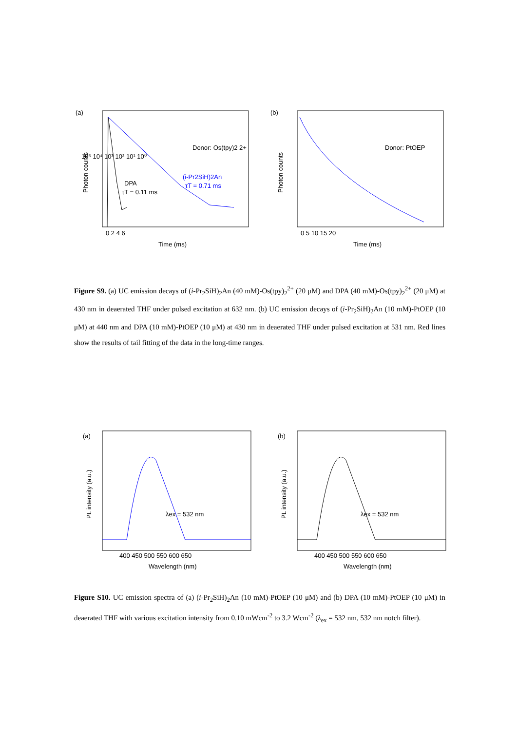(a)
DPA
τT = 0.11 ms
(i-Pr2SiH)2An
τT = 0.71 ms
Donor: Os(tpy)2 2+
10⁵ 10⁴ 10³ 10² 10¹ 10⁰
0 2 4 6
Time (ms)
Photon counts
(b)
Donor: PtOEP
0 5 10 15 20
Time (ms)
Photon counts
Figure S9. (a) UC emission decays of (i-Pr<sub>2</sub>SiH)<sub>2</sub>An (40 mM)-Os(tpy)<sub>2</sub><sup>2+</sup> (20 μM) and DPA (40 mM)-Os(tpy)<sub>2</sub><sup>2+</sup> (20 μM) at 430 nm in deaerated THF under pulsed excitation at 632 nm. (b) UC emission decays of (i-Pr<sub>2</sub>SiH)<sub>2</sub>An (10 mM)-PtOEP (10 μM) at 440 nm and DPA (10 mM)-PtOEP (10 μM) at 430 nm in deaerated THF under pulsed excitation at 531 nm. Red lines show the results of tail fitting of the data in the long-time ranges.
(a)
λex = 532 nm
400 450 500 550 600 650
Wavelength (nm)
PL intensity (a.u.)
(b)
λex = 532 nm
400 450 500 550 600 650
Wavelength (nm)
PL intensity (a.u.)
Figure S10. UC emission spectra of (a) (i-Pr<sub>2</sub>SiH)<sub>2</sub>An (10 mM)-PtOEP (10 μM) and (b) DPA (10 mM)-PtOEP (10 μM) in deaerated THF with various excitation intensity from 0.10 mWcm<sup>-2</sup> to 3.2 Wcm<sup>-2</sup> (λ<sub>ex</sub> = 532 nm, 532 nm notch filter).